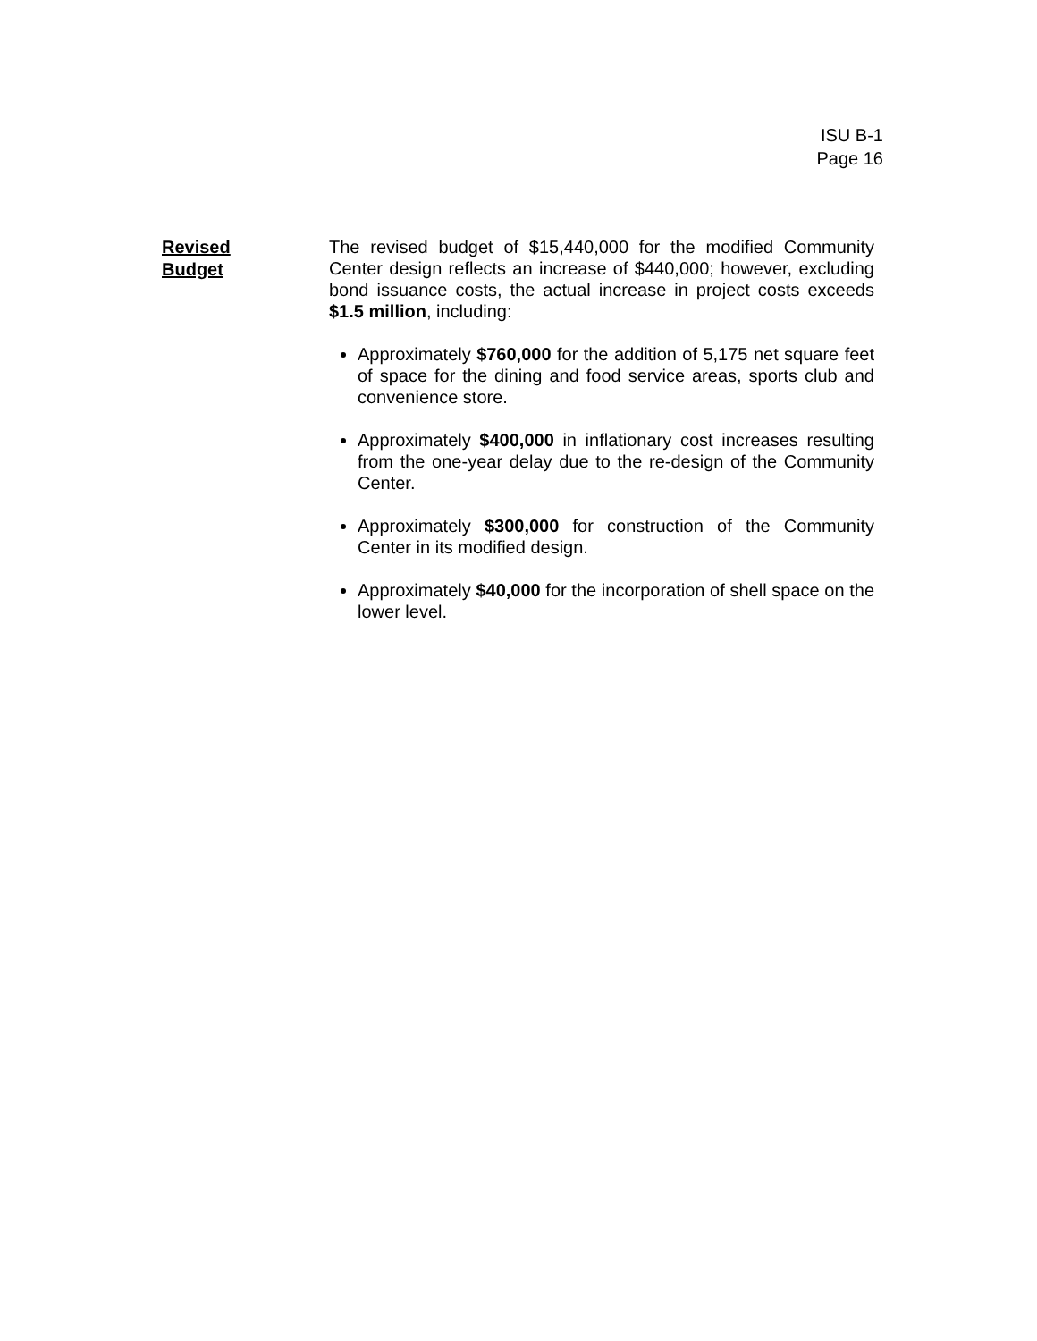ISU B-1
Page 16
Revised
Budget
The revised budget of $15,440,000 for the modified Community Center design reflects an increase of $440,000; however, excluding bond issuance costs, the actual increase in project costs exceeds $1.5 million, including:
Approximately $760,000 for the addition of 5,175 net square feet of space for the dining and food service areas, sports club and convenience store.
Approximately $400,000 in inflationary cost increases resulting from the one-year delay due to the re-design of the Community Center.
Approximately $300,000 for construction of the Community Center in its modified design.
Approximately $40,000 for the incorporation of shell space on the lower level.